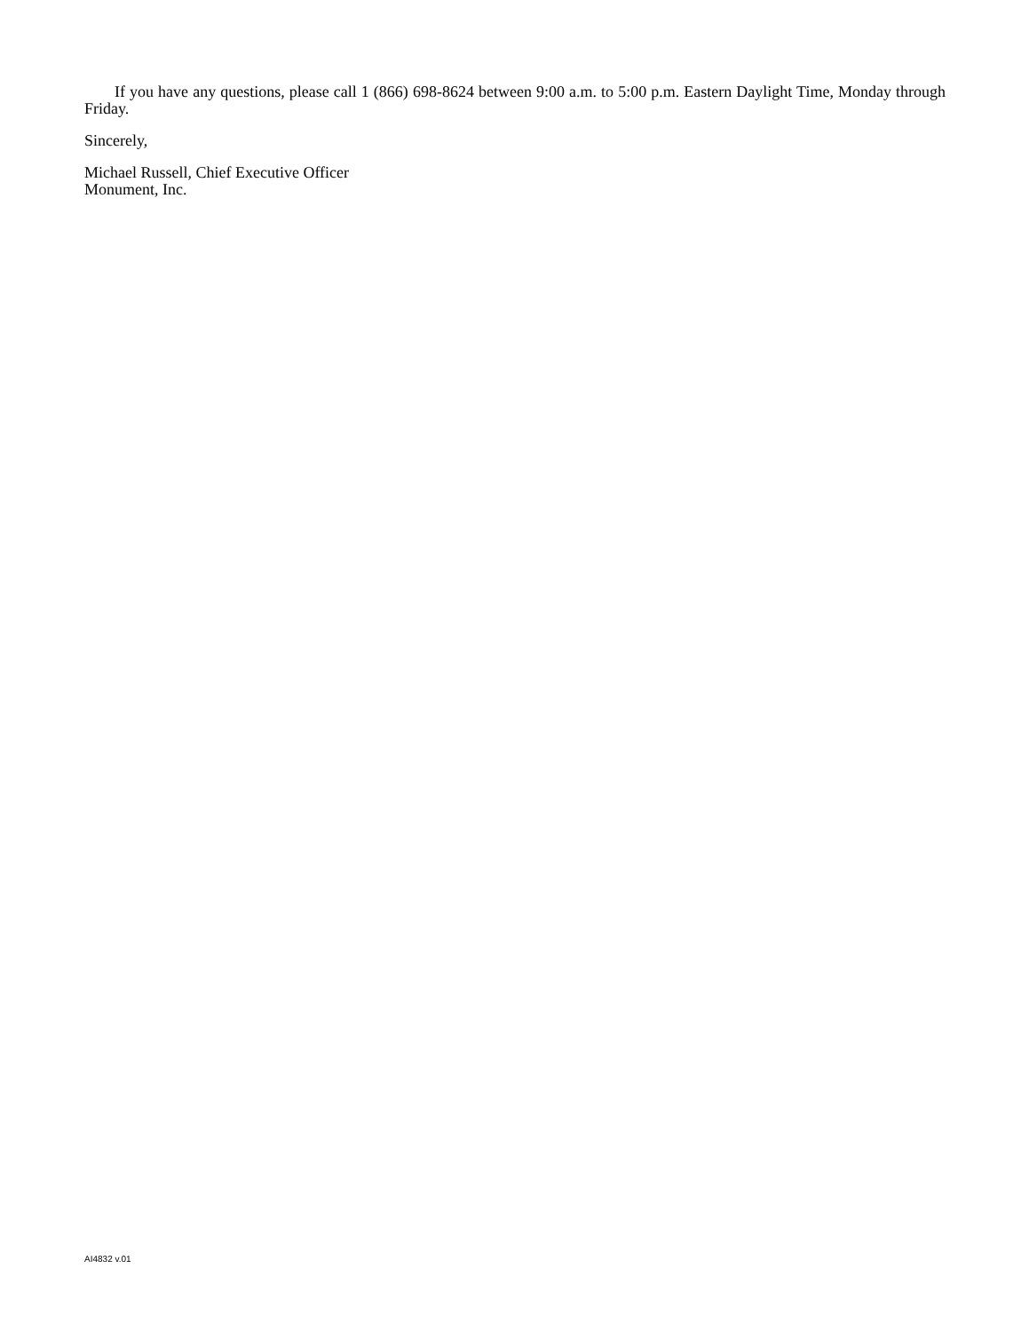If you have any questions, please call 1 (866) 698-8624 between 9:00 a.m. to 5:00 p.m. Eastern Daylight Time, Monday through Friday.
Sincerely,
Michael Russell, Chief Executive Officer
Monument, Inc.
AI4832 v.01